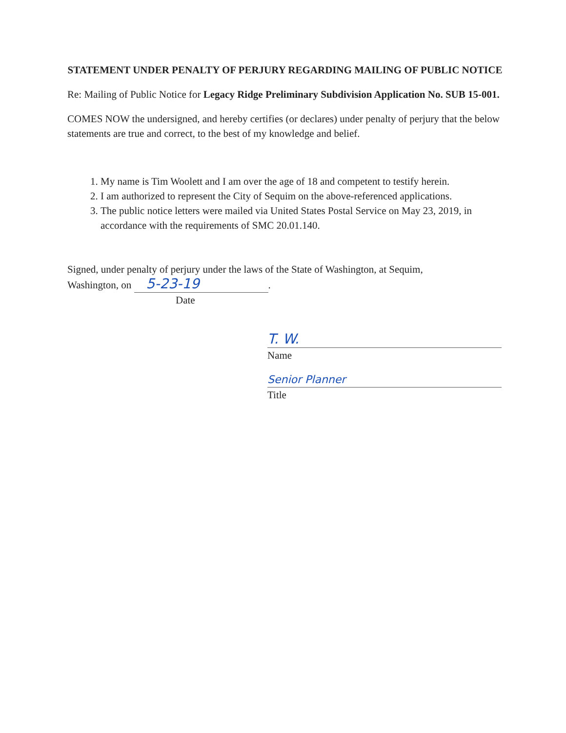STATEMENT UNDER PENALTY OF PERJURY REGARDING MAILING OF PUBLIC NOTICE
Re: Mailing of Public Notice for Legacy Ridge Preliminary Subdivision Application No. SUB 15-001.
COMES NOW the undersigned, and hereby certifies (or declares) under penalty of perjury that the below statements are true and correct, to the best of my knowledge and belief.
1. My name is Tim Woolett and I am over the age of 18 and competent to testify herein.
2. I am authorized to represent the City of Sequim on the above-referenced applications.
3. The public notice letters were mailed via United States Postal Service on May 23, 2019, in accordance with the requirements of SMC 20.01.140.
Signed, under penalty of perjury under the laws of the State of Washington, at Sequim,
Washington, on 5-23-19.
Date
T. W.
Name
Senior Planner
Title